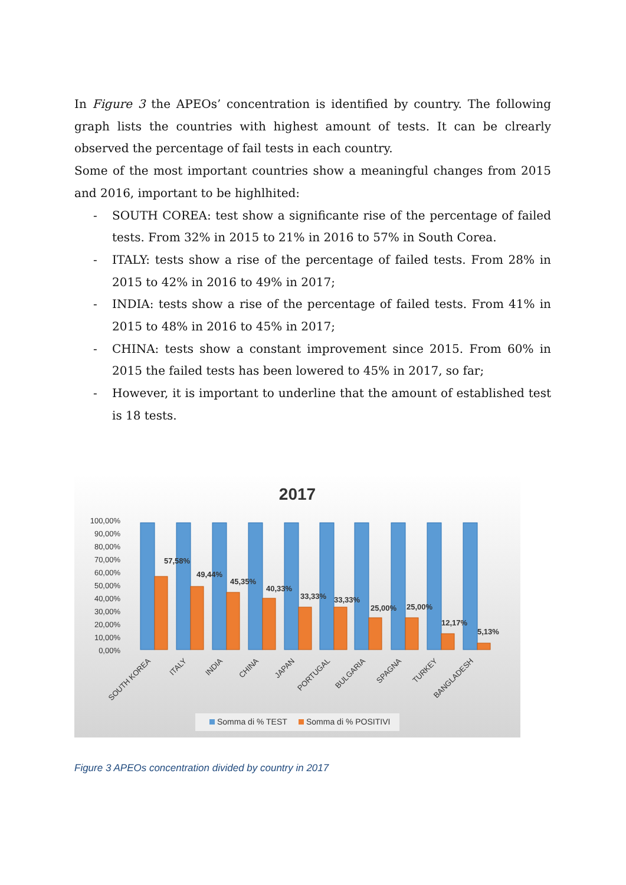In Figure 3 the APEOs’ concentration is identified by country. The following graph lists the countries with highest amount of tests. It can be clrearly observed the percentage of fail tests in each country.
Some of the most important countries show a meaningful changes from 2015 and 2016, important to be highlhited:
- SOUTH COREA: test show a significante rise of the percentage of failed tests. From 32% in 2015 to 21% in 2016 to 57% in South Corea.
- ITALY: tests show a rise of the percentage of failed tests. From 28% in 2015 to 42% in 2016 to 49% in 2017;
- INDIA: tests show a rise of the percentage of failed tests. From 41% in 2015 to 48% in 2016 to 45% in 2017;
- CHINA: tests show a constant improvement since 2015. From 60% in 2015 the failed tests has been lowered to 45% in 2017, so far;
- However, it is important to underline that the amount of established test is 18 tests.
2017
100,00%
90,00%
80,00%
70,00%
60,00%
50,00%
40,00%
30,00%
20,00%
10,00%
0,00%
57,58%
49,44%
45,35%
40,33%
33,33%
33,33%
25,00%
25,00%
12,17%
5,13%
SOUTH KOREA
ITALY
INDIA
CHINA
JAPAN
PORTUGAL
BULGARIA
SPAGNA
TURKEY
BANGLADESH
Somma di % TEST
Somma di % POSITIVI
Figure 3 APEOs concentration divided by country in 2017